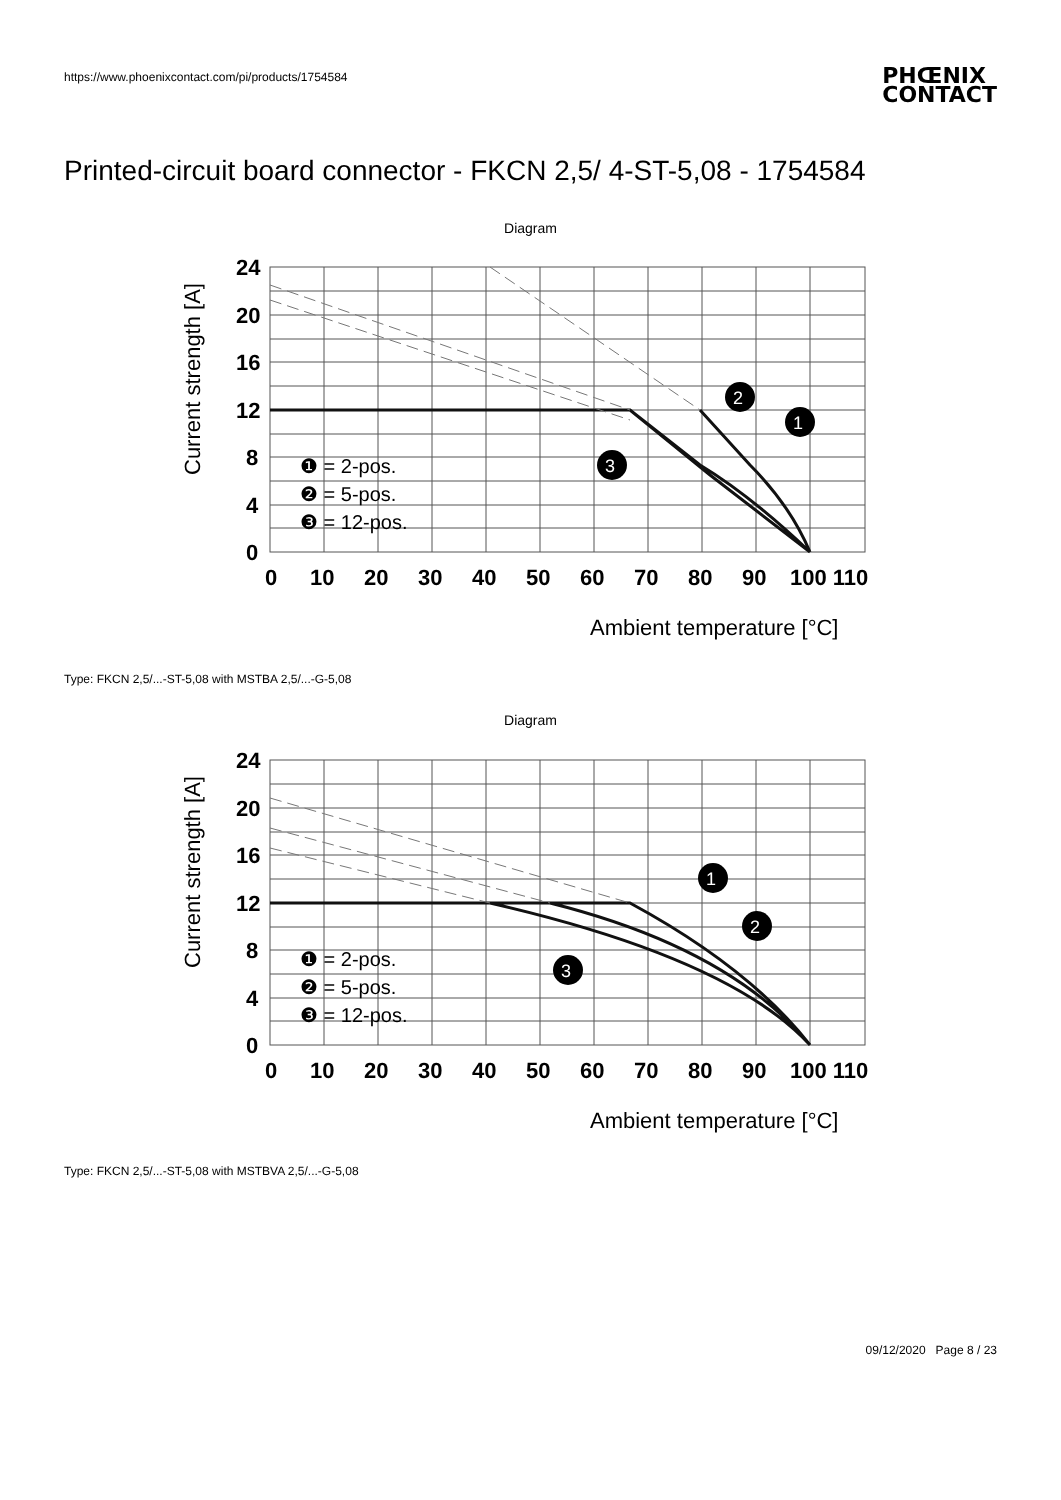https://www.phoenixcontact.com/pi/products/1754584
PHŒNIX
CONTACT
Printed-circuit board connector - FKCN 2,5/ 4-ST-5,08 - 1754584
Diagram
24
20
16
12
8
4
0
0
10
20
30
40
50
60
70
80
90
100 110
Ambient temperature [°C]
Current strength [A]
❶ = 2-pos.
❷ = 5-pos.
❸ = 12-pos.
2
1
3
Type: FKCN 2,5/...-ST-5,08 with MSTBA 2,5/...-G-5,08
Diagram
24
20
16
12
8
4
0
0
10
20
30
40
50
60
70
80
90
100 110
Ambient temperature [°C]
Current strength [A]
❶ = 2-pos.
❷ = 5-pos.
❸ = 12-pos.
1
2
3
Type: FKCN 2,5/...-ST-5,08 with MSTBVA 2,5/...-G-5,08
09/12/2020 Page 8 / 23